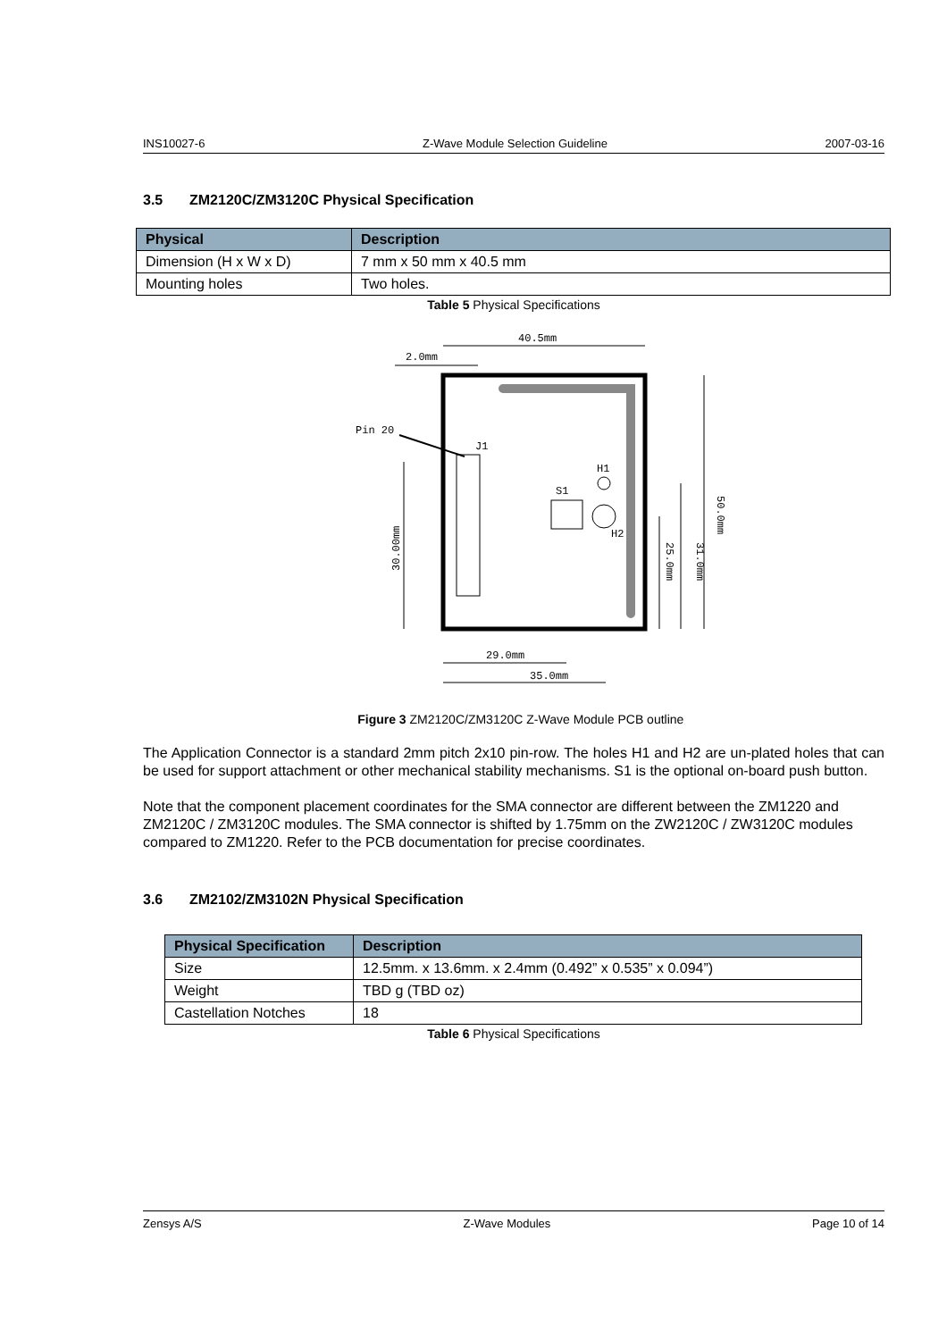INS10027-6 Z-Wave Module Selection Guideline 2007-03-16
3.5 ZM2120C/ZM3120C Physical Specification
| Physical | Description |
| --- | --- |
| Dimension (H x W x D) | 7 mm x 50 mm x 40.5 mm |
| Mounting holes | Two holes. |
Table 5 Physical Specifications
40.5mm
2.0mm
Pin 20
J1
H1
S1
H2
29.0mm
35.0mm
30.00mm
25.0mm
31.0mm
50.0mm
Figure 3 ZM2120C/ZM3120C Z-Wave Module PCB outline
The Application Connector is a standard 2mm pitch 2x10 pin-row. The holes H1 and H2 are un-plated holes that can be used for support attachment or other mechanical stability mechanisms. S1 is the optional on-board push button.
Note that the component placement coordinates for the SMA connector are different between the ZM1220 and ZM2120C / ZM3120C modules. The SMA connector is shifted by 1.75mm on the ZW2120C / ZW3120C modules compared to ZM1220. Refer to the PCB documentation for precise coordinates.
3.6 ZM2102/ZM3102N Physical Specification
| Physical Specification | Description |
| --- | --- |
| Size | 12.5mm. x 13.6mm. x 2.4mm (0.492” x 0.535” x 0.094”) |
| Weight | TBD g (TBD oz) |
| Castellation Notches | 18 |
Table 6 Physical Specifications
Zensys A/S Z-Wave Modules Page 10 of 14